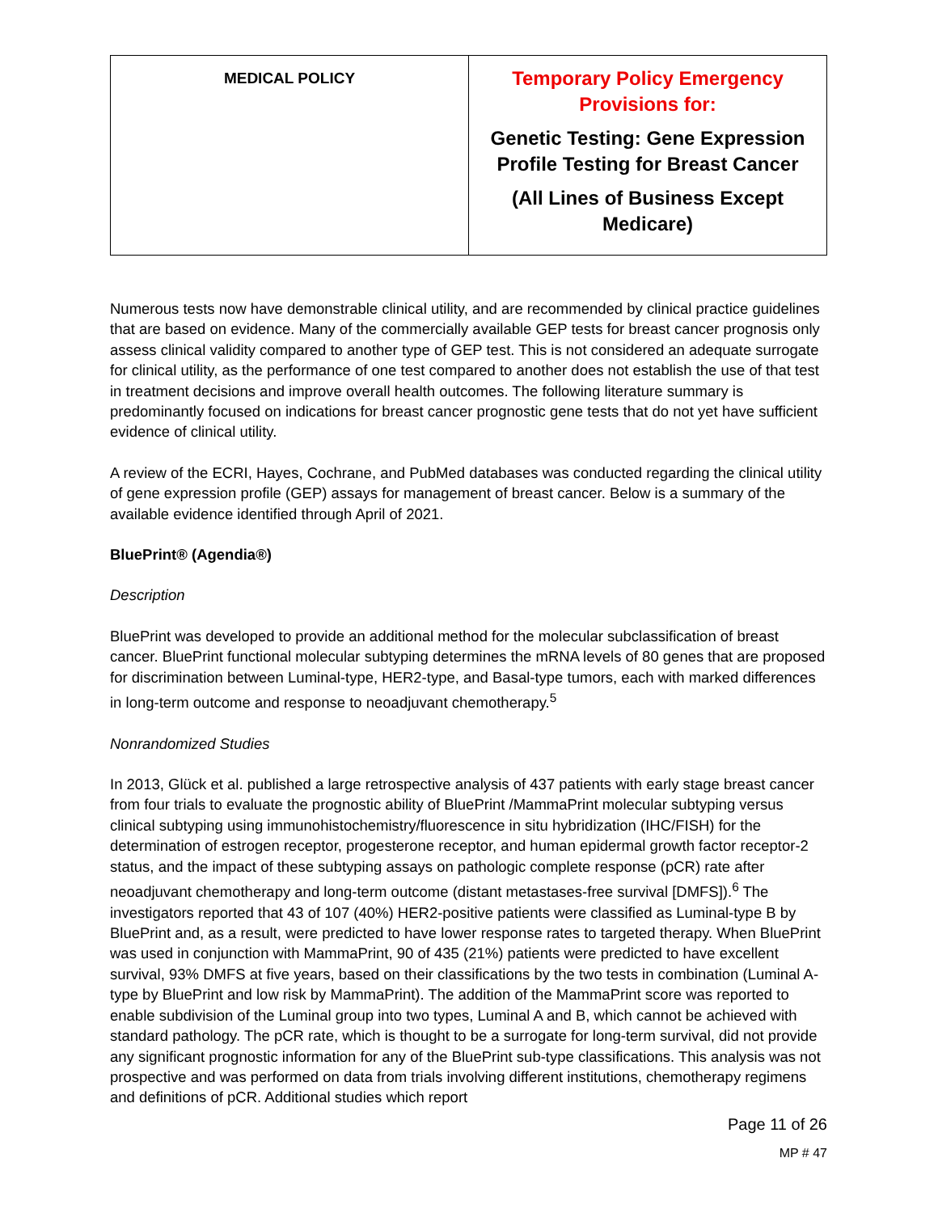| MEDICAL POLICY | Temporary Policy Emergency Provisions for: Genetic Testing: Gene Expression Profile Testing for Breast Cancer (All Lines of Business Except Medicare) |
Numerous tests now have demonstrable clinical utility, and are recommended by clinical practice guidelines that are based on evidence. Many of the commercially available GEP tests for breast cancer prognosis only assess clinical validity compared to another type of GEP test. This is not considered an adequate surrogate for clinical utility, as the performance of one test compared to another does not establish the use of that test in treatment decisions and improve overall health outcomes. The following literature summary is predominantly focused on indications for breast cancer prognostic gene tests that do not yet have sufficient evidence of clinical utility.
A review of the ECRI, Hayes, Cochrane, and PubMed databases was conducted regarding the clinical utility of gene expression profile (GEP) assays for management of breast cancer. Below is a summary of the available evidence identified through April of 2021.
BluePrint® (Agendia®)
Description
BluePrint was developed to provide an additional method for the molecular subclassification of breast cancer. BluePrint functional molecular subtyping determines the mRNA levels of 80 genes that are proposed for discrimination between Luminal-type, HER2-type, and Basal-type tumors, each with marked differences in long-term outcome and response to neoadjuvant chemotherapy.<sup>5</sup>
Nonrandomized Studies
In 2013, Glück et al. published a large retrospective analysis of 437 patients with early stage breast cancer from four trials to evaluate the prognostic ability of BluePrint /MammaPrint molecular subtyping versus clinical subtyping using immunohistochemistry/fluorescence in situ hybridization (IHC/FISH) for the determination of estrogen receptor, progesterone receptor, and human epidermal growth factor receptor-2 status, and the impact of these subtyping assays on pathologic complete response (pCR) rate after neoadjuvant chemotherapy and long-term outcome (distant metastases-free survival [DMFS]).<sup>6</sup> The investigators reported that 43 of 107 (40%) HER2-positive patients were classified as Luminal-type B by BluePrint and, as a result, were predicted to have lower response rates to targeted therapy. When BluePrint was used in conjunction with MammaPrint, 90 of 435 (21%) patients were predicted to have excellent survival, 93% DMFS at five years, based on their classifications by the two tests in combination (Luminal A-type by BluePrint and low risk by MammaPrint). The addition of the MammaPrint score was reported to enable subdivision of the Luminal group into two types, Luminal A and B, which cannot be achieved with standard pathology. The pCR rate, which is thought to be a surrogate for long-term survival, did not provide any significant prognostic information for any of the BluePrint sub-type classifications. This analysis was not prospective and was performed on data from trials involving different institutions, chemotherapy regimens and definitions of pCR. Additional studies which report
Page 11 of 26
MP # 47